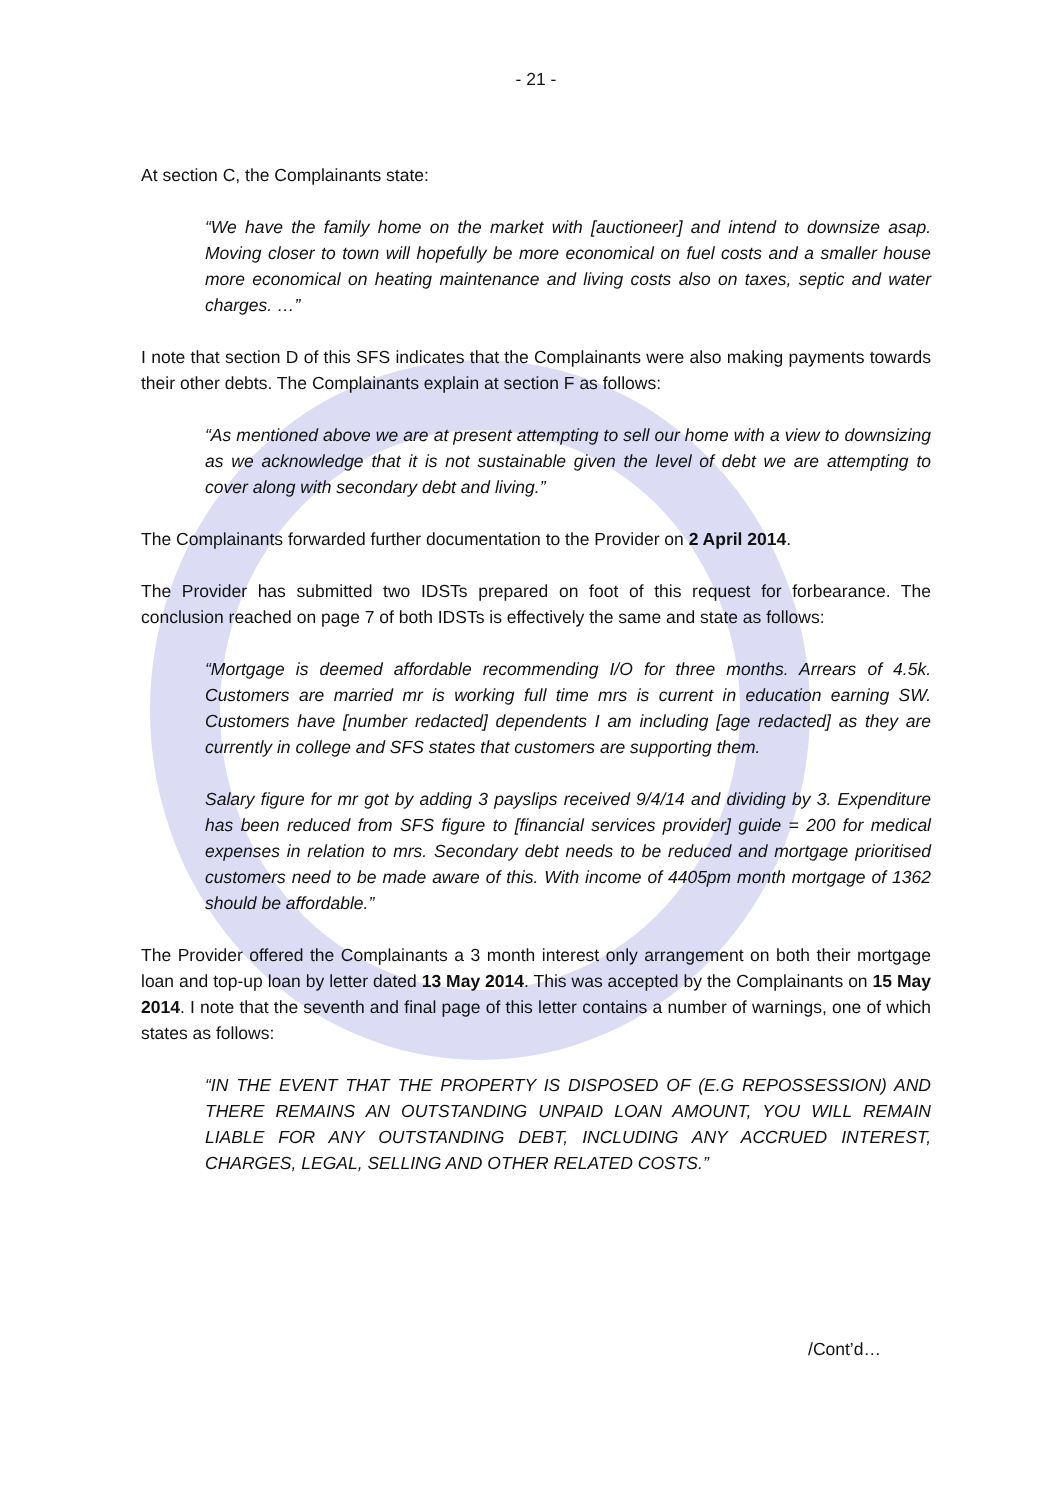- 21 -
At section C, the Complainants state:
“We have the family home on the market with [auctioneer] and intend to downsize asap. Moving closer to town will hopefully be more economical on fuel costs and a smaller house more economical on heating maintenance and living costs also on taxes, septic and water charges. …”
I note that section D of this SFS indicates that the Complainants were also making payments towards their other debts. The Complainants explain at section F as follows:
“As mentioned above we are at present attempting to sell our home with a view to downsizing as we acknowledge that it is not sustainable given the level of debt we are attempting to cover along with secondary debt and living.”
The Complainants forwarded further documentation to the Provider on 2 April 2014.
The Provider has submitted two IDSTs prepared on foot of this request for forbearance. The conclusion reached on page 7 of both IDSTs is effectively the same and state as follows:
“Mortgage is deemed affordable recommending I/O for three months. Arrears of 4.5k. Customers are married mr is working full time mrs is current in education earning SW. Customers have [number redacted] dependents I am including [age redacted] as they are currently in college and SFS states that customers are supporting them.
Salary figure for mr got by adding 3 payslips received 9/4/14 and dividing by 3. Expenditure has been reduced from SFS figure to [financial services provider] guide = 200 for medical expenses in relation to mrs. Secondary debt needs to be reduced and mortgage prioritised customers need to be made aware of this. With income of 4405pm month mortgage of 1362 should be affordable.”
The Provider offered the Complainants a 3 month interest only arrangement on both their mortgage loan and top-up loan by letter dated 13 May 2014. This was accepted by the Complainants on 15 May 2014. I note that the seventh and final page of this letter contains a number of warnings, one of which states as follows:
“IN THE EVENT THAT THE PROPERTY IS DISPOSED OF (E.G REPOSSESSION) AND THERE REMAINS AN OUTSTANDING UNPAID LOAN AMOUNT, YOU WILL REMAIN LIABLE FOR ANY OUTSTANDING DEBT, INCLUDING ANY ACCRUED INTEREST, CHARGES, LEGAL, SELLING AND OTHER RELATED COSTS.”
/Cont’d…